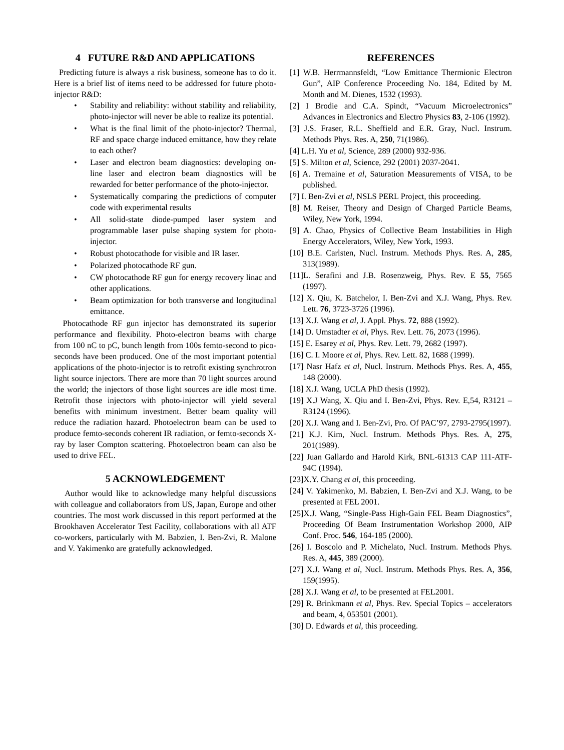4 FUTURE R&D AND APPLICATIONS
Predicting future is always a risk business, someone has to do it. Here is a brief list of items need to be addressed for future photo-injector R&D:
• Stability and reliability: without stability and reliability, photo-injector will never be able to realize its potential.
• What is the final limit of the photo-injector? Thermal, RF and space charge induced emittance, how they relate to each other?
• Laser and electron beam diagnostics: developing on-line laser and electron beam diagnostics will be rewarded for better performance of the photo-injector.
• Systematically comparing the predictions of computer code with experimental results
• All solid-state diode-pumped laser system and programmable laser pulse shaping system for photo-injector.
• Robust photocathode for visible and IR laser.
• Polarized photocathode RF gun.
• CW photocathode RF gun for energy recovery linac and other applications.
• Beam optimization for both transverse and longitudinal emittance.
Photocathode RF gun injector has demonstrated its superior performance and flexibility. Photo-electron beams with charge from 100 nC to pC, bunch length from 100s femto-second to pico-seconds have been produced. One of the most important potential applications of the photo-injector is to retrofit existing synchrotron light source injectors. There are more than 70 light sources around the world; the injectors of those light sources are idle most time. Retrofit those injectors with photo-injector will yield several benefits with minimum investment. Better beam quality will reduce the radiation hazard. Photoelectron beam can be used to produce femto-seconds coherent IR radiation, or femto-seconds X-ray by laser Compton scattering. Photoelectron beam can also be used to drive FEL.
5 ACKNOWLEDGEMENT
Author would like to acknowledge many helpful discussions with colleague and collaborators from US, Japan, Europe and other countries. The most work discussed in this report performed at the Brookhaven Accelerator Test Facility, collaborations with all ATF co-workers, particularly with M. Babzien, I. Ben-Zvi, R. Malone and V. Yakimenko are gratefully acknowledged.
REFERENCES
[1] W.B. Herrmannsfeldt, “Low Emittance Thermionic Electron Gun”, AIP Conference Proceeding No. 184, Edited by M. Month and M. Dienes, 1532 (1993).
[2] I Brodie and C.A. Spindt, “Vacuum Microelectronics” Advances in Electronics and Electro Physics 83, 2-106 (1992).
[3] J.S. Fraser, R.L. Sheffield and E.R. Gray, Nucl. Instrum. Methods Phys. Res. A, 250, 71(1986).
[4] L.H. Yu et al, Science, 289 (2000) 932-936.
[5] S. Milton et al, Science, 292 (2001) 2037-2041.
[6] A. Tremaine et al, Saturation Measurements of VISA, to be published.
[7] I. Ben-Zvi et al, NSLS PERL Project, this proceeding.
[8] M. Reiser, Theory and Design of Charged Particle Beams, Wiley, New York, 1994.
[9] A. Chao, Physics of Collective Beam Instabilities in High Energy Accelerators, Wiley, New York, 1993.
[10] B.E. Carlsten, Nucl. Instrum. Methods Phys. Res. A, 285, 313(1989).
[11]L. Serafini and J.B. Rosenzweig, Phys. Rev. E 55, 7565 (1997).
[12] X. Qiu, K. Batchelor, I. Ben-Zvi and X.J. Wang, Phys. Rev. Lett. 76, 3723-3726 (1996).
[13] X.J. Wang et al, J. Appl. Phys. 72, 888 (1992).
[14] D. Umstadter et al, Phys. Rev. Lett. 76, 2073 (1996).
[15] E. Esarey et al, Phys. Rev. Lett. 79, 2682 (1997).
[16] C. I. Moore et al, Phys. Rev. Lett. 82, 1688 (1999).
[17] Nasr Hafz et al, Nucl. Instrum. Methods Phys. Res. A, 455, 148 (2000).
[18] X.J. Wang, UCLA PhD thesis (1992).
[19] X.J Wang, X. Qiu and I. Ben-Zvi, Phys. Rev. E,54, R3121 – R3124 (1996).
[20] X.J. Wang and I. Ben-Zvi, Pro. Of PAC’97, 2793-2795(1997).
[21] K.J. Kim, Nucl. Instrum. Methods Phys. Res. A, 275, 201(1989).
[22] Juan Gallardo and Harold Kirk, BNL-61313 CAP 111-ATF-94C (1994).
[23]X.Y. Chang et al, this proceeding.
[24] V. Yakimenko, M. Babzien, I. Ben-Zvi and X.J. Wang, to be presented at FEL 2001.
[25]X.J. Wang, “Single-Pass High-Gain FEL Beam Diagnostics”, Proceeding Of Beam Instrumentation Workshop 2000, AIP Conf. Proc. 546, 164-185 (2000).
[26] I. Boscolo and P. Michelato, Nucl. Instrum. Methods Phys. Res. A, 445, 389 (2000).
[27] X.J. Wang et al, Nucl. Instrum. Methods Phys. Res. A, 356, 159(1995).
[28] X.J. Wang et al, to be presented at FEL2001.
[29] R. Brinkmann et al, Phys. Rev. Special Topics – accelerators and beam, 4, 053501 (2001).
[30] D. Edwards et al, this proceeding.